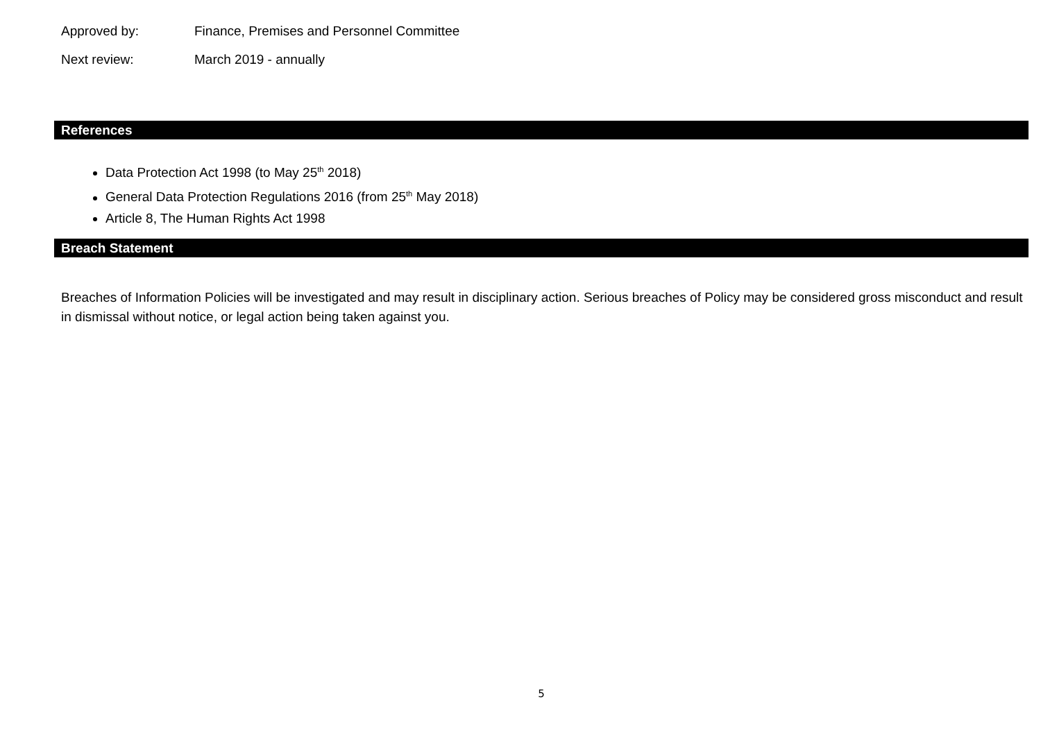Approved by: Finance, Premises and Personnel Committee
Next review: March 2019 - annually
References
Data Protection Act 1998 (to May 25<sup>th</sup> 2018)
General Data Protection Regulations 2016 (from 25<sup>th</sup> May 2018)
Article 8, The Human Rights Act 1998
Breach Statement
Breaches of Information Policies will be investigated and may result in disciplinary action. Serious breaches of Policy may be considered gross misconduct and result in dismissal without notice, or legal action being taken against you.
5